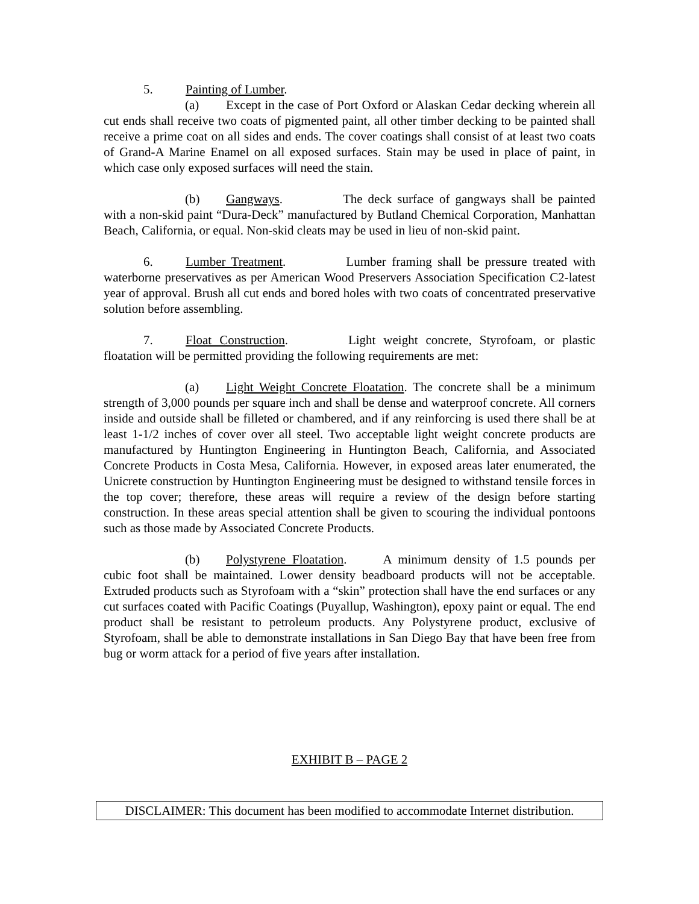5. Painting of Lumber.
(a) Except in the case of Port Oxford or Alaskan Cedar decking wherein all cut ends shall receive two coats of pigmented paint, all other timber decking to be painted shall receive a prime coat on all sides and ends. The cover coatings shall consist of at least two coats of Grand-A Marine Enamel on all exposed surfaces. Stain may be used in place of paint, in which case only exposed surfaces will need the stain.
(b) Gangways. The deck surface of gangways shall be painted with a non-skid paint “Dura-Deck” manufactured by Butland Chemical Corporation, Manhattan Beach, California, or equal. Non-skid cleats may be used in lieu of non-skid paint.
6. Lumber Treatment. Lumber framing shall be pressure treated with waterborne preservatives as per American Wood Preservers Association Specification C2-latest year of approval. Brush all cut ends and bored holes with two coats of concentrated preservative solution before assembling.
7. Float Construction. Light weight concrete, Styrofoam, or plastic floatation will be permitted providing the following requirements are met:
(a) Light Weight Concrete Floatation. The concrete shall be a minimum strength of 3,000 pounds per square inch and shall be dense and waterproof concrete. All corners inside and outside shall be filleted or chambered, and if any reinforcing is used there shall be at least 1-1/2 inches of cover over all steel. Two acceptable light weight concrete products are manufactured by Huntington Engineering in Huntington Beach, California, and Associated Concrete Products in Costa Mesa, California. However, in exposed areas later enumerated, the Unicrete construction by Huntington Engineering must be designed to withstand tensile forces in the top cover; therefore, these areas will require a review of the design before starting construction. In these areas special attention shall be given to scouring the individual pontoons such as those made by Associated Concrete Products.
(b) Polystyrene Floatation. A minimum density of 1.5 pounds per cubic foot shall be maintained. Lower density beadboard products will not be acceptable. Extruded products such as Styrofoam with a “skin” protection shall have the end surfaces or any cut surfaces coated with Pacific Coatings (Puyallup, Washington), epoxy paint or equal. The end product shall be resistant to petroleum products. Any Polystyrene product, exclusive of Styrofoam, shall be able to demonstrate installations in San Diego Bay that have been free from bug or worm attack for a period of five years after installation.
EXHIBIT B – PAGE 2
DISCLAIMER: This document has been modified to accommodate Internet distribution.